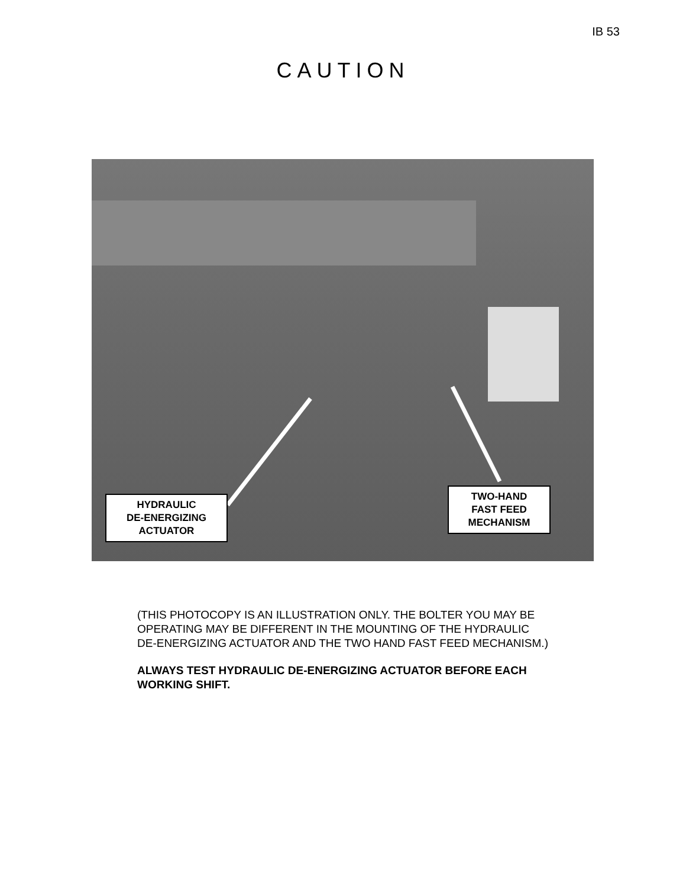IB 53
CAUTION
HYDRAULIC
DE-ENERGIZING
ACTUATOR
TWO-HAND
FAST FEED
MECHANISM
(THIS PHOTOCOPY IS AN ILLUSTRATION ONLY. THE BOLTER YOU MAY BE OPERATING MAY BE DIFFERENT IN THE MOUNTING OF THE HYDRAULIC DE-ENERGIZING ACTUATOR AND THE TWO HAND FAST FEED MECHANISM.)
ALWAYS TEST HYDRAULIC DE-ENERGIZING ACTUATOR BEFORE EACH WORKING SHIFT.